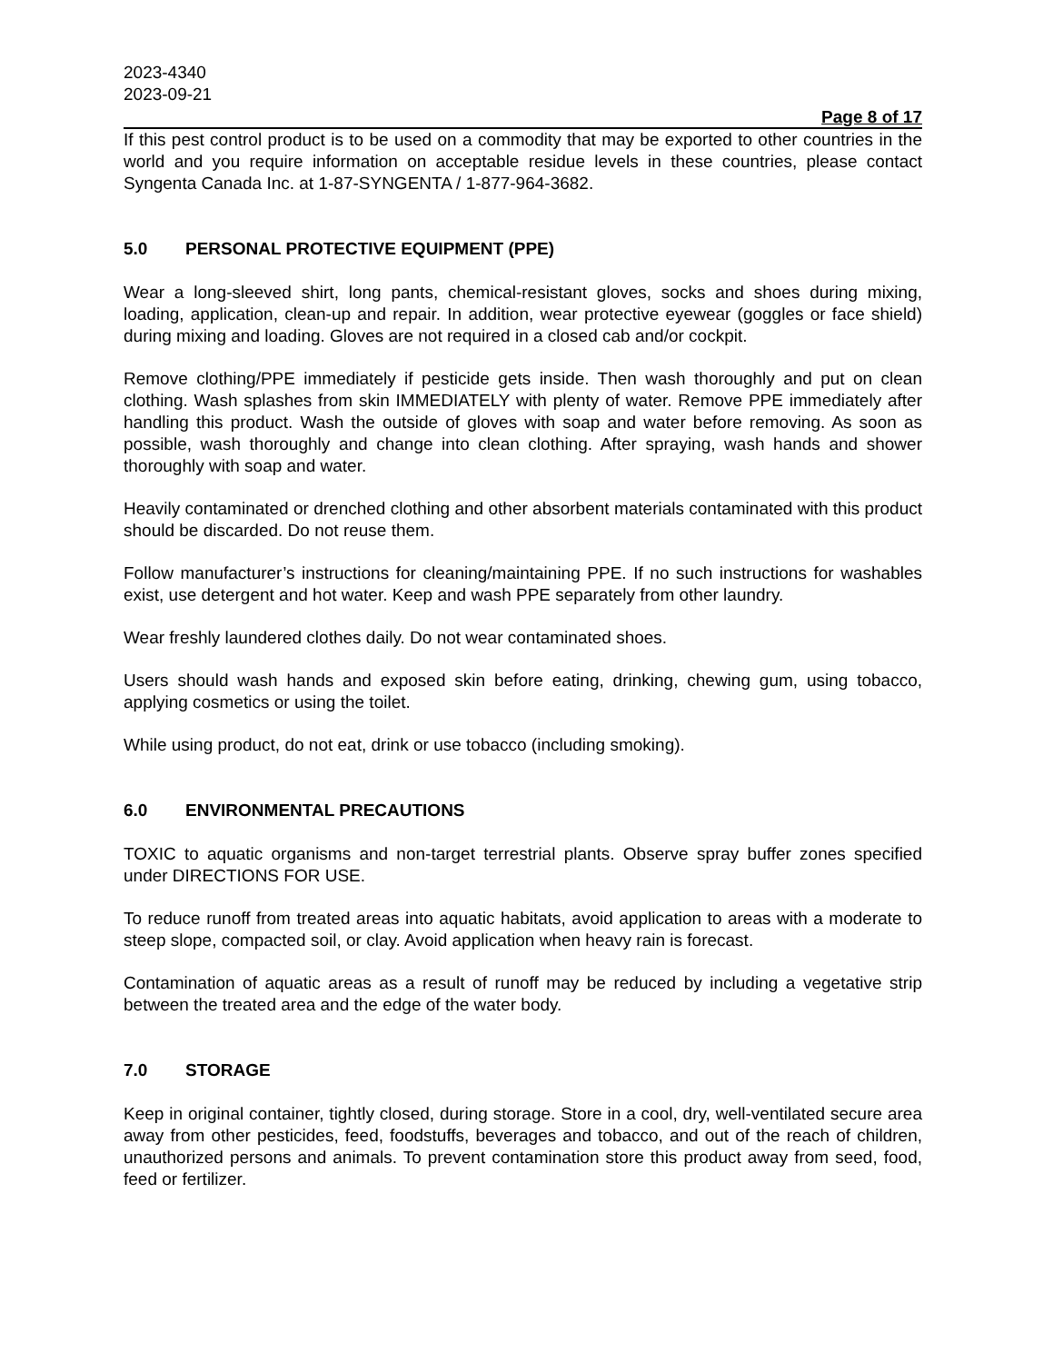2023-4340
2023-09-21
Page 8 of 17
If this pest control product is to be used on a commodity that may be exported to other countries in the world and you require information on acceptable residue levels in these countries, please contact Syngenta Canada Inc. at 1-87-SYNGENTA / 1-877-964-3682.
5.0 PERSONAL PROTECTIVE EQUIPMENT (PPE)
Wear a long-sleeved shirt, long pants, chemical-resistant gloves, socks and shoes during mixing, loading, application, clean-up and repair. In addition, wear protective eyewear (goggles or face shield) during mixing and loading. Gloves are not required in a closed cab and/or cockpit.
Remove clothing/PPE immediately if pesticide gets inside. Then wash thoroughly and put on clean clothing. Wash splashes from skin IMMEDIATELY with plenty of water. Remove PPE immediately after handling this product. Wash the outside of gloves with soap and water before removing. As soon as possible, wash thoroughly and change into clean clothing. After spraying, wash hands and shower thoroughly with soap and water.
Heavily contaminated or drenched clothing and other absorbent materials contaminated with this product should be discarded. Do not reuse them.
Follow manufacturer’s instructions for cleaning/maintaining PPE. If no such instructions for washables exist, use detergent and hot water. Keep and wash PPE separately from other laundry.
Wear freshly laundered clothes daily. Do not wear contaminated shoes.
Users should wash hands and exposed skin before eating, drinking, chewing gum, using tobacco, applying cosmetics or using the toilet.
While using product, do not eat, drink or use tobacco (including smoking).
6.0 ENVIRONMENTAL PRECAUTIONS
TOXIC to aquatic organisms and non-target terrestrial plants. Observe spray buffer zones specified under DIRECTIONS FOR USE.
To reduce runoff from treated areas into aquatic habitats, avoid application to areas with a moderate to steep slope, compacted soil, or clay. Avoid application when heavy rain is forecast.
Contamination of aquatic areas as a result of runoff may be reduced by including a vegetative strip between the treated area and the edge of the water body.
7.0 STORAGE
Keep in original container, tightly closed, during storage. Store in a cool, dry, well-ventilated secure area away from other pesticides, feed, foodstuffs, beverages and tobacco, and out of the reach of children, unauthorized persons and animals. To prevent contamination store this product away from seed, food, feed or fertilizer.